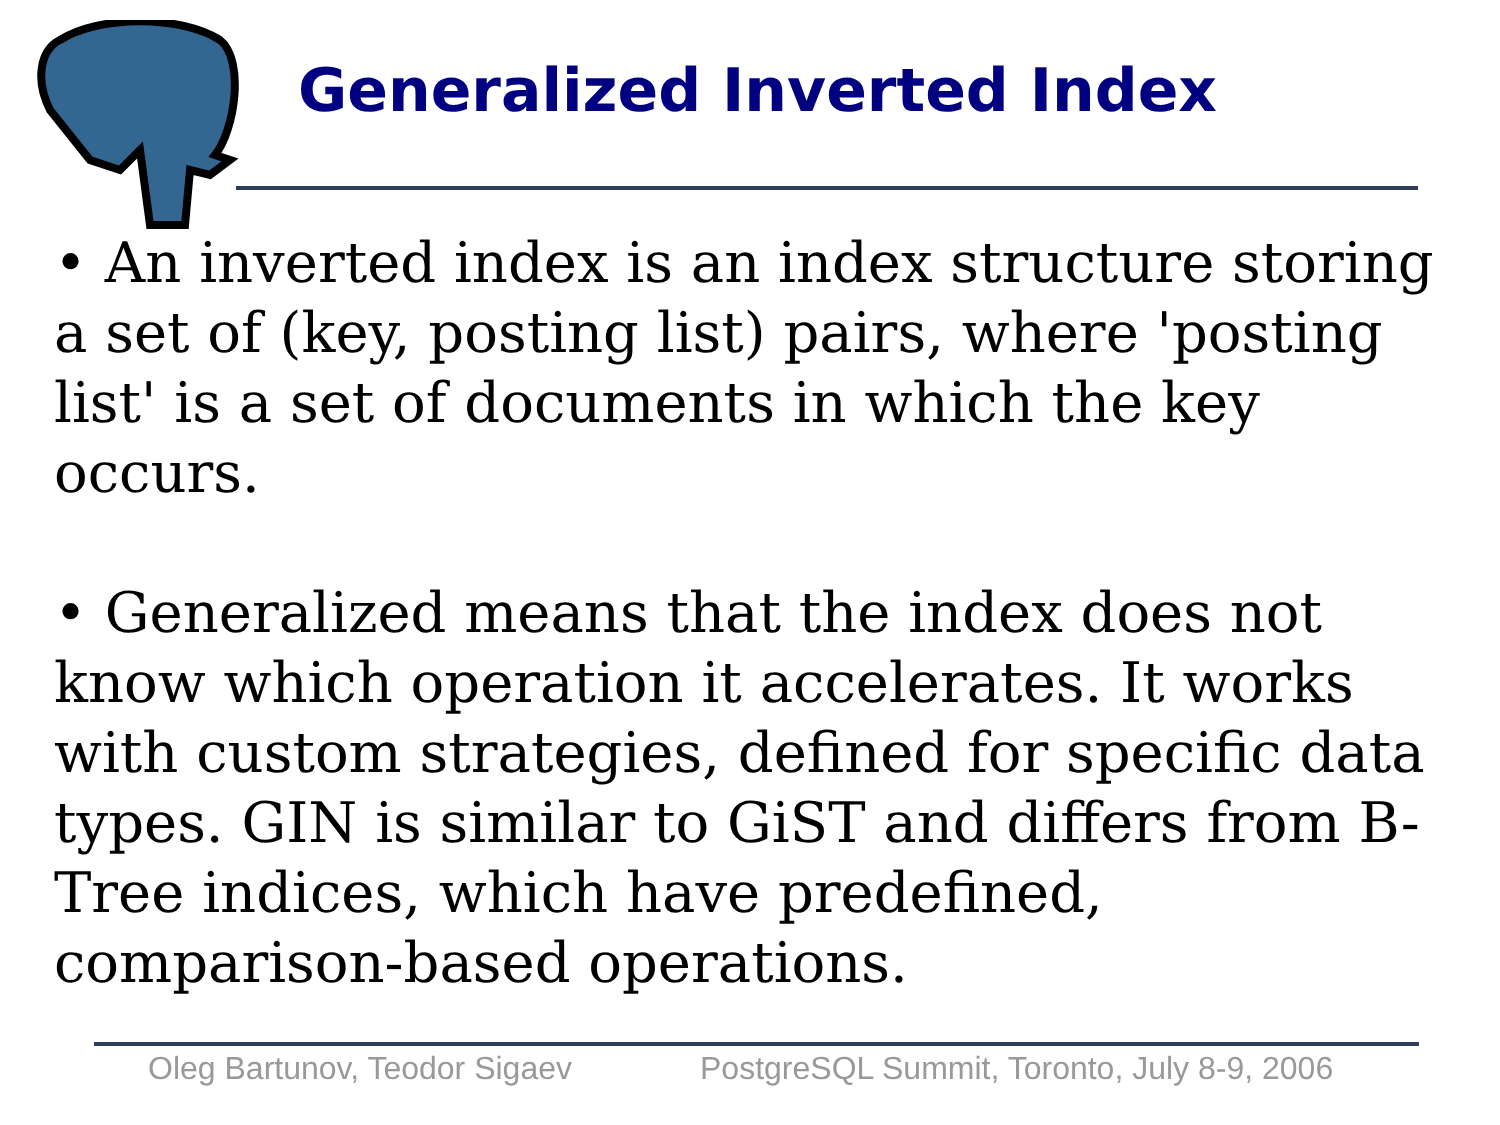Generalized Inverted Index
• An inverted index is an index structure storing a set of (key, posting list) pairs, where 'posting list' is a set of documents in which the key occurs.
• Generalized means that the index does not know which operation it accelerates. It works with custom strategies, defined for specific data types. GIN is similar to GiST and differs from B-Tree indices, which have predefined, comparison-based operations.
Oleg Bartunov, Teodor Sigaev
PostgreSQL Summit, Toronto, July 8-9, 2006